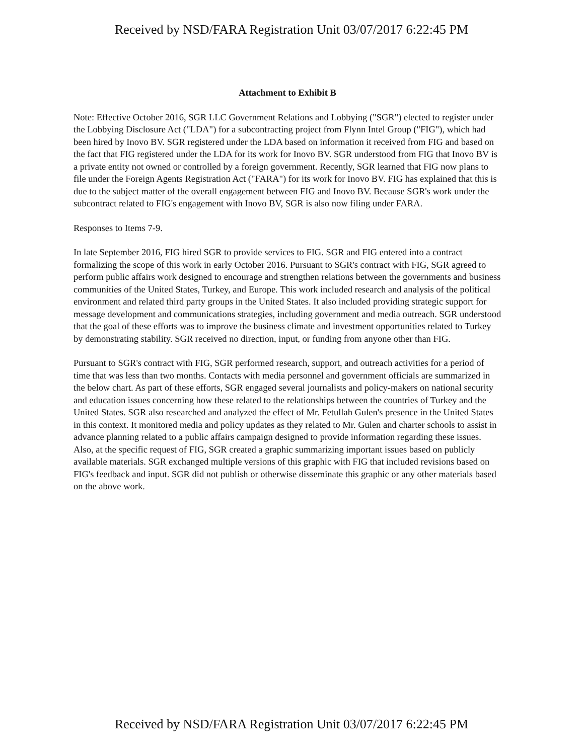Received by NSD/FARA Registration Unit 03/07/2017 6:22:45 PM
Attachment to Exhibit B
Note: Effective October 2016, SGR LLC Government Relations and Lobbying ("SGR") elected to register under the Lobbying Disclosure Act ("LDA") for a subcontracting project from Flynn Intel Group ("FIG"), which had been hired by Inovo BV. SGR registered under the LDA based on information it received from FIG and based on the fact that FIG registered under the LDA for its work for Inovo BV. SGR understood from FIG that Inovo BV is a private entity not owned or controlled by a foreign government. Recently, SGR learned that FIG now plans to file under the Foreign Agents Registration Act ("FARA") for its work for Inovo BV. FIG has explained that this is due to the subject matter of the overall engagement between FIG and Inovo BV. Because SGR's work under the subcontract related to FIG's engagement with Inovo BV, SGR is also now filing under FARA.
Responses to Items 7-9.
In late September 2016, FIG hired SGR to provide services to FIG. SGR and FIG entered into a contract formalizing the scope of this work in early October 2016. Pursuant to SGR's contract with FIG, SGR agreed to perform public affairs work designed to encourage and strengthen relations between the governments and business communities of the United States, Turkey, and Europe. This work included research and analysis of the political environment and related third party groups in the United States. It also included providing strategic support for message development and communications strategies, including government and media outreach. SGR understood that the goal of these efforts was to improve the business climate and investment opportunities related to Turkey by demonstrating stability. SGR received no direction, input, or funding from anyone other than FIG.
Pursuant to SGR's contract with FIG, SGR performed research, support, and outreach activities for a period of time that was less than two months. Contacts with media personnel and government officials are summarized in the below chart. As part of these efforts, SGR engaged several journalists and policy-makers on national security and education issues concerning how these related to the relationships between the countries of Turkey and the United States. SGR also researched and analyzed the effect of Mr. Fetullah Gulen's presence in the United States in this context. It monitored media and policy updates as they related to Mr. Gulen and charter schools to assist in advance planning related to a public affairs campaign designed to provide information regarding these issues. Also, at the specific request of FIG, SGR created a graphic summarizing important issues based on publicly available materials. SGR exchanged multiple versions of this graphic with FIG that included revisions based on FIG's feedback and input. SGR did not publish or otherwise disseminate this graphic or any other materials based on the above work.
Received by NSD/FARA Registration Unit 03/07/2017 6:22:45 PM